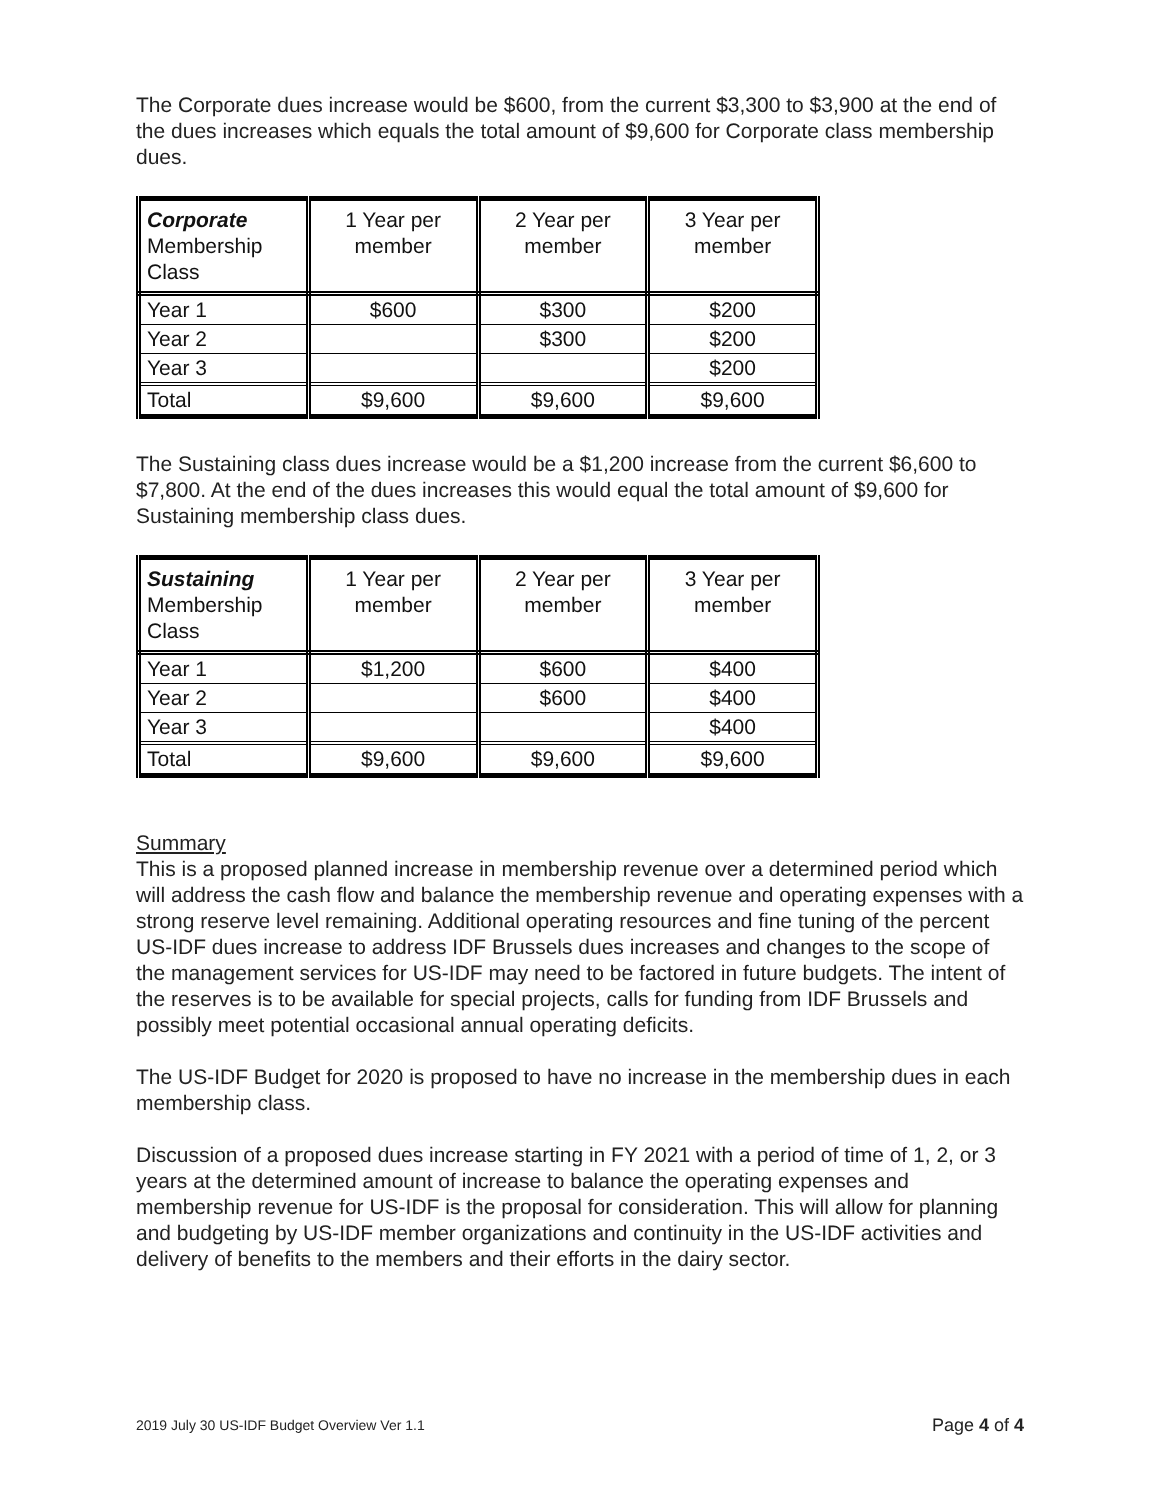The Corporate dues increase would be $600, from the current $3,300 to $3,900 at the end of the dues increases which equals the total amount of $9,600 for Corporate class membership dues.
| Corporate Membership Class | 1 Year per member | 2 Year per member | 3 Year per member |
| Year 1 | $600 | $300 | $200 |
| Year 2 | | $300 | $200 |
| Year 3 | | | $200 |
| Total | $9,600 | $9,600 | $9,600 |
The Sustaining class dues increase would be a $1,200 increase from the current $6,600 to $7,800. At the end of the dues increases this would equal the total amount of $9,600 for Sustaining membership class dues.
| Sustaining Membership Class | 1 Year per member | 2 Year per member | 3 Year per member |
| Year 1 | $1,200 | $600 | $400 |
| Year 2 | | $600 | $400 |
| Year 3 | | | $400 |
| Total | $9,600 | $9,600 | $9,600 |
Summary
This is a proposed planned increase in membership revenue over a determined period which will address the cash flow and balance the membership revenue and operating expenses with a strong reserve level remaining. Additional operating resources and fine tuning of the percent US-IDF dues increase to address IDF Brussels dues increases and changes to the scope of the management services for US-IDF may need to be factored in future budgets. The intent of the reserves is to be available for special projects, calls for funding from IDF Brussels and possibly meet potential occasional annual operating deficits.
The US-IDF Budget for 2020 is proposed to have no increase in the membership dues in each membership class.
Discussion of a proposed dues increase starting in FY 2021 with a period of time of 1, 2, or 3 years at the determined amount of increase to balance the operating expenses and membership revenue for US-IDF is the proposal for consideration. This will allow for planning and budgeting by US-IDF member organizations and continuity in the US-IDF activities and delivery of benefits to the members and their efforts in the dairy sector.
2019 July 30 US-IDF Budget Overview Ver 1.1 Page 4 of 4